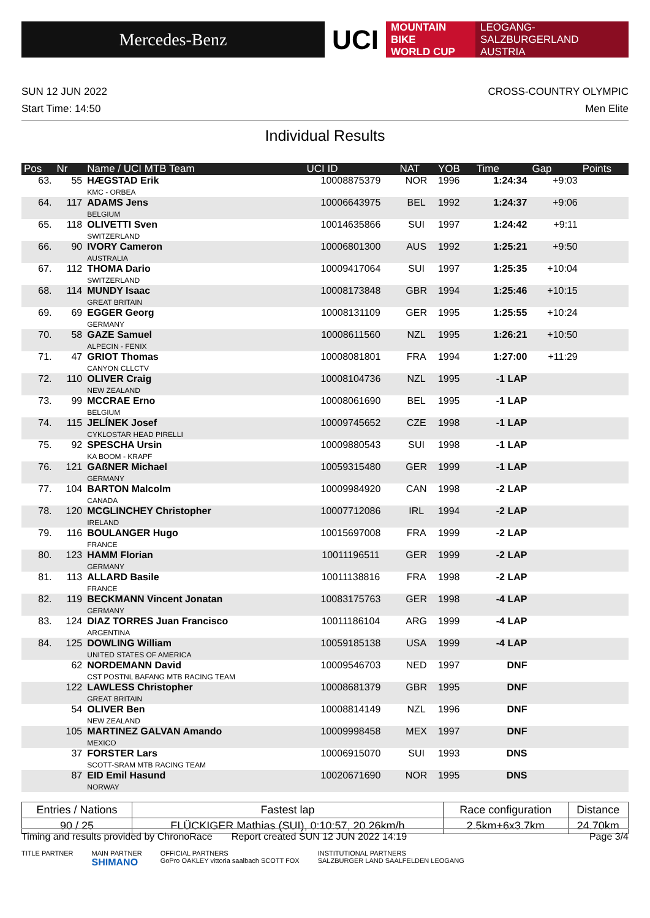Mercedes-Benz
UCI
MOUNTAIN BIKE
WORLD CUP
LEOGANG-SALZBURGERLAND
AUSTRIA
SUN 12 JUN 2022 CROSS-COUNTRY OLYMPIC
Start Time: 14:50 Men Elite
Individual Results
| Pos | Nr | Name / UCI MTB Team | UCI ID | NAT | YOB | Time | Gap | Points |
| --- | --- | --- | --- | --- | --- | --- | --- | --- |
| 63. | 55 | HÆGSTAD Erik KMC - ORBEA | 10008875379 | NOR | 1996 | 1:24:34 | +9:03 | |
| 64. | 117 | ADAMS Jens BELGIUM | 10006643975 | BEL | 1992 | 1:24:37 | +9:06 | |
| 65. | 118 | OLIVETTI Sven SWITZERLAND | 10014635866 | SUI | 1997 | 1:24:42 | +9:11 | |
| 66. | 90 | IVORY Cameron AUSTRALIA | 10006801300 | AUS | 1992 | 1:25:21 | +9:50 | |
| 67. | 112 | THOMA Dario SWITZERLAND | 10009417064 | SUI | 1997 | 1:25:35 | +10:04 | |
| 68. | 114 | MUNDY Isaac GREAT BRITAIN | 10008173848 | GBR | 1994 | 1:25:46 | +10:15 | |
| 69. | 69 | EGGER Georg GERMANY | 10008131109 | GER | 1995 | 1:25:55 | +10:24 | |
| 70. | 58 | GAZE Samuel ALPECIN - FENIX | 10008611560 | NZL | 1995 | 1:26:21 | +10:50 | |
| 71. | 47 | GRIOT Thomas CANYON CLLCTV | 10008081801 | FRA | 1994 | 1:27:00 | +11:29 | |
| 72. | 110 | OLIVER Craig NEW ZEALAND | 10008104736 | NZL | 1995 | -1 LAP | | |
| 73. | 99 | MCCRAE Erno BELGIUM | 10008061690 | BEL | 1995 | -1 LAP | | |
| 74. | 115 | JELÍNEK Josef CYKLOSTAR HEAD PIRELLI | 10009745652 | CZE | 1998 | -1 LAP | | |
| 75. | 92 | SPESCHA Ursin KA BOOM - KRAPF | 10009880543 | SUI | 1998 | -1 LAP | | |
| 76. | 121 | GAßNER Michael GERMANY | 10059315480 | GER | 1999 | -1 LAP | | |
| 77. | 104 | BARTON Malcolm CANADA | 10009984920 | CAN | 1998 | -2 LAP | | |
| 78. | 120 | MCGLINCHEY Christopher IRELAND | 10007712086 | IRL | 1994 | -2 LAP | | |
| 79. | 116 | BOULANGER Hugo FRANCE | 10015697008 | FRA | 1999 | -2 LAP | | |
| 80. | 123 | HAMM Florian GERMANY | 10011196511 | GER | 1999 | -2 LAP | | |
| 81. | 113 | ALLARD Basile FRANCE | 10011138816 | FRA | 1998 | -2 LAP | | |
| 82. | 119 | BECKMANN Vincent Jonatan GERMANY | 10083175763 | GER | 1998 | -4 LAP | | |
| 83. | 124 | DIAZ TORRES Juan Francisco ARGENTINA | 10011186104 | ARG | 1999 | -4 LAP | | |
| 84. | 125 | DOWLING William UNITED STATES OF AMERICA | 10059185138 | USA | 1999 | -4 LAP | | |
| | 62 | NORDEMANN David CST POSTNL BAFANG MTB RACING TEAM | 10009546703 | NED | 1997 | DNF | | |
| | 122 | LAWLESS Christopher GREAT BRITAIN | 10008681379 | GBR | 1995 | DNF | | |
| | 54 | OLIVER Ben NEW ZEALAND | 10008814149 | NZL | 1996 | DNF | | |
| | 105 | MARTINEZ GALVAN Amando MEXICO | 10009998458 | MEX | 1997 | DNF | | |
| | 37 | FORSTER Lars SCOTT-SRAM MTB RACING TEAM | 10006915070 | SUI | 1993 | DNS | | |
| | 87 | EID Emil Hasund NORWAY | 10020671690 | NOR | 1995 | DNS | | |
| Entries / Nations | Fastest lap | Race configuration | Distance |
| --- | --- | --- | --- |
| 90 / 25 | FLÜCKIGER Mathias (SUI), 0:10:57, 20.26km/h | 2.5km+6x3.7km | 24.70km |
Timing and results provided by ChronoRace Report created SUN 12 JUN 2022 14:19 Page 3/4
TITLE PARTNER MAIN PARTNER
SHIMANO OFFICIAL PARTNERS
GoPro OAKLEY vittoria saalbach SCOTT FOX INSTITUTIONAL PARTNERS
SALZBURGER LAND SAALFELDEN LEOGANG